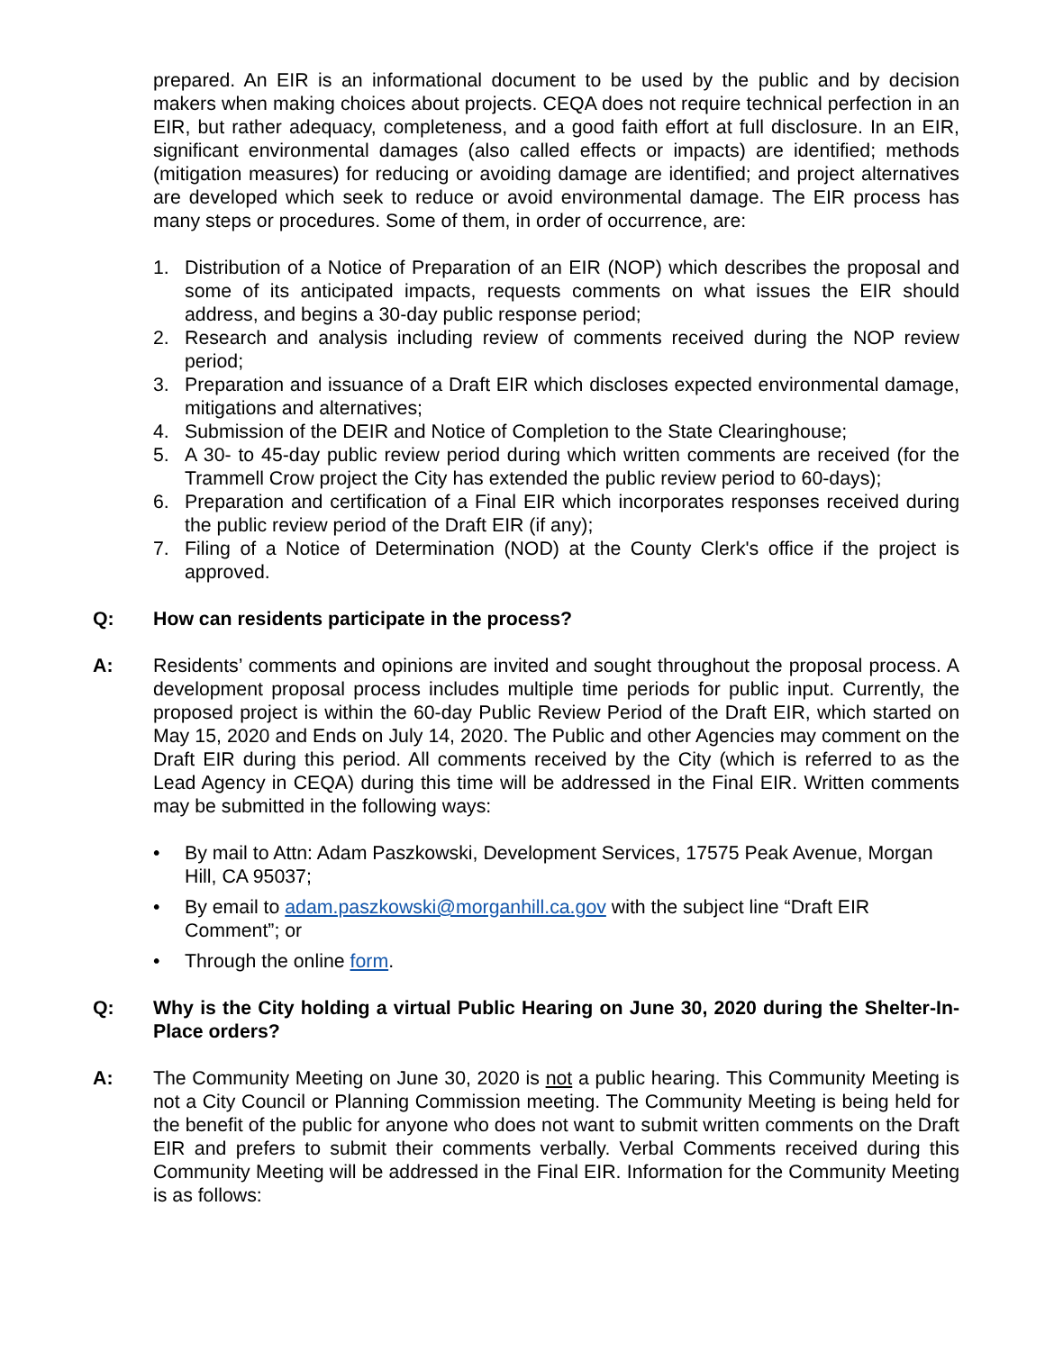prepared. An EIR is an informational document to be used by the public and by decision makers when making choices about projects. CEQA does not require technical perfection in an EIR, but rather adequacy, completeness, and a good faith effort at full disclosure. In an EIR, significant environmental damages (also called effects or impacts) are identified; methods (mitigation measures) for reducing or avoiding damage are identified; and project alternatives are developed which seek to reduce or avoid environmental damage. The EIR process has many steps or procedures. Some of them, in order of occurrence, are:
1. Distribution of a Notice of Preparation of an EIR (NOP) which describes the proposal and some of its anticipated impacts, requests comments on what issues the EIR should address, and begins a 30-day public response period;
2. Research and analysis including review of comments received during the NOP review period;
3. Preparation and issuance of a Draft EIR which discloses expected environmental damage, mitigations and alternatives;
4. Submission of the DEIR and Notice of Completion to the State Clearinghouse;
5. A 30- to 45-day public review period during which written comments are received (for the Trammell Crow project the City has extended the public review period to 60-days);
6. Preparation and certification of a Final EIR which incorporates responses received during the public review period of the Draft EIR (if any);
7. Filing of a Notice of Determination (NOD) at the County Clerk's office if the project is approved.
Q: How can residents participate in the process?
A: Residents’ comments and opinions are invited and sought throughout the proposal process. A development proposal process includes multiple time periods for public input. Currently, the proposed project is within the 60-day Public Review Period of the Draft EIR, which started on May 15, 2020 and Ends on July 14, 2020. The Public and other Agencies may comment on the Draft EIR during this period. All comments received by the City (which is referred to as the Lead Agency in CEQA) during this time will be addressed in the Final EIR. Written comments may be submitted in the following ways:
• By mail to Attn: Adam Paszkowski, Development Services, 17575 Peak Avenue, Morgan Hill, CA 95037;
• By email to adam.paszkowski@morganhill.ca.gov with the subject line “Draft EIR Comment”; or
• Through the online form.
Q: Why is the City holding a virtual Public Hearing on June 30, 2020 during the Shelter-In-Place orders?
A: The Community Meeting on June 30, 2020 is not a public hearing. This Community Meeting is not a City Council or Planning Commission meeting. The Community Meeting is being held for the benefit of the public for anyone who does not want to submit written comments on the Draft EIR and prefers to submit their comments verbally. Verbal Comments received during this Community Meeting will be addressed in the Final EIR. Information for the Community Meeting is as follows: